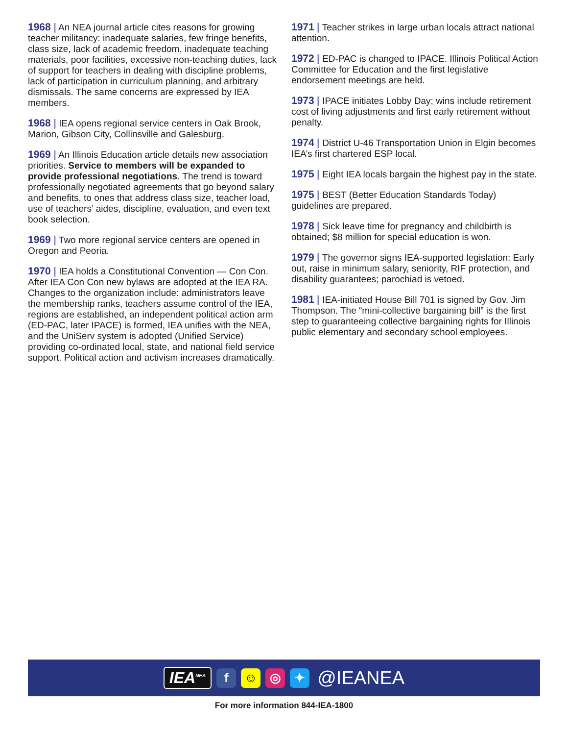1968 | An NEA journal article cites reasons for growing teacher militancy: inadequate salaries, few fringe benefits, class size, lack of academic freedom, inadequate teaching materials, poor facilities, excessive non-teaching duties, lack of support for teachers in dealing with discipline problems, lack of participation in curriculum planning, and arbitrary dismissals. The same concerns are expressed by IEA members.
1968 | IEA opens regional service centers in Oak Brook, Marion, Gibson City, Collinsville and Galesburg.
1969 | An Illinois Education article details new association priorities. Service to members will be expanded to provide professional negotiations. The trend is toward professionally negotiated agreements that go beyond salary and benefits, to ones that address class size, teacher load, use of teachers’ aides, discipline, evaluation, and even text book selection.
1969 | Two more regional service centers are opened in Oregon and Peoria.
1970 | IEA holds a Constitutional Convention — Con Con. After IEA Con Con new bylaws are adopted at the IEA RA. Changes to the organization include: administrators leave the membership ranks, teachers assume control of the IEA, regions are established, an independent political action arm (ED-PAC, later IPACE) is formed, IEA unifies with the NEA, and the UniServ system is adopted (Unified Service) providing co-ordinated local, state, and national field service support. Political action and activism increases dramatically.
1971 | Teacher strikes in large urban locals attract national attention.
1972 | ED-PAC is changed to IPACE. Illinois Political Action Committee for Education and the first legislative endorsement meetings are held.
1973 | IPACE initiates Lobby Day; wins include retirement cost of living adjustments and first early retirement without penalty.
1974 | District U-46 Transportation Union in Elgin becomes IEA’s first chartered ESP local.
1975 | Eight IEA locals bargain the highest pay in the state.
1975 | BEST (Better Education Standards Today) guidelines are prepared.
1978 | Sick leave time for pregnancy and childbirth is obtained; $8 million for special education is won.
1979 | The governor signs IEA-supported legislation: Early out, raise in minimum salary, seniority, RIF protection, and disability guarantees; parochiad is vetoed.
1981 | IEA-initiated House Bill 701 is signed by Gov. Jim Thompson. The “mini-collective bargaining bill” is the first step to guaranteeing collective bargaining rights for Illinois public elementary and secondary school employees.
IEA<sup>NEA</sup> f ☺ ◎ ✦ @IEANEA
For more information 844-IEA-1800